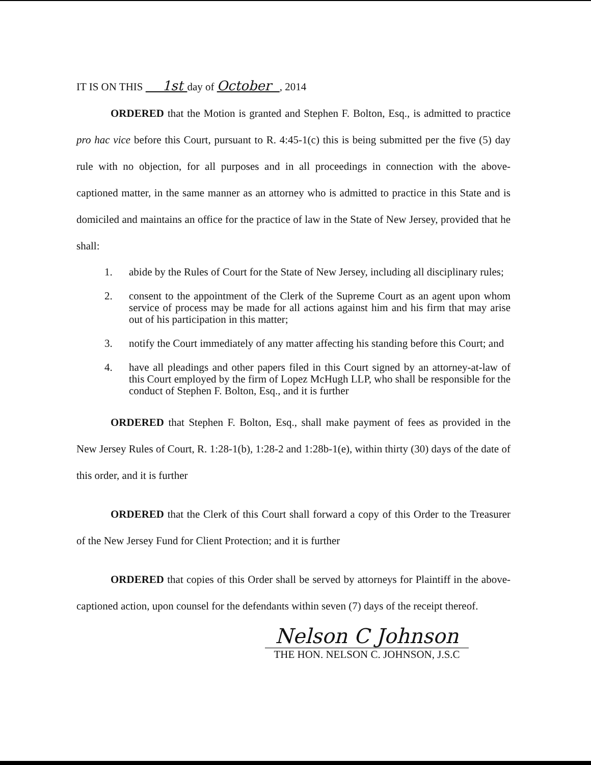IT IS ON THIS 1st day of October , 2014
ORDERED that the Motion is granted and Stephen F. Bolton, Esq., is admitted to practice pro hac vice before this Court, pursuant to R. 4:45-1(c) this is being submitted per the five (5) day rule with no objection, for all purposes and in all proceedings in connection with the above-captioned matter, in the same manner as an attorney who is admitted to practice in this State and is domiciled and maintains an office for the practice of law in the State of New Jersey, provided that he shall:
1. abide by the Rules of Court for the State of New Jersey, including all disciplinary rules;
2. consent to the appointment of the Clerk of the Supreme Court as an agent upon whom service of process may be made for all actions against him and his firm that may arise out of his participation in this matter;
3. notify the Court immediately of any matter affecting his standing before this Court; and
4. have all pleadings and other papers filed in this Court signed by an attorney-at-law of this Court employed by the firm of Lopez McHugh LLP, who shall be responsible for the conduct of Stephen F. Bolton, Esq., and it is further
ORDERED that Stephen F. Bolton, Esq., shall make payment of fees as provided in the New Jersey Rules of Court, R. 1:28-1(b), 1:28-2 and 1:28b-1(e), within thirty (30) days of the date of this order, and it is further
ORDERED that the Clerk of this Court shall forward a copy of this Order to the Treasurer of the New Jersey Fund for Client Protection; and it is further
ORDERED that copies of this Order shall be served by attorneys for Plaintiff in the above-captioned action, upon counsel for the defendants within seven (7) days of the receipt thereof.
Nelson C Johnson
THE HON. NELSON C. JOHNSON, J.S.C